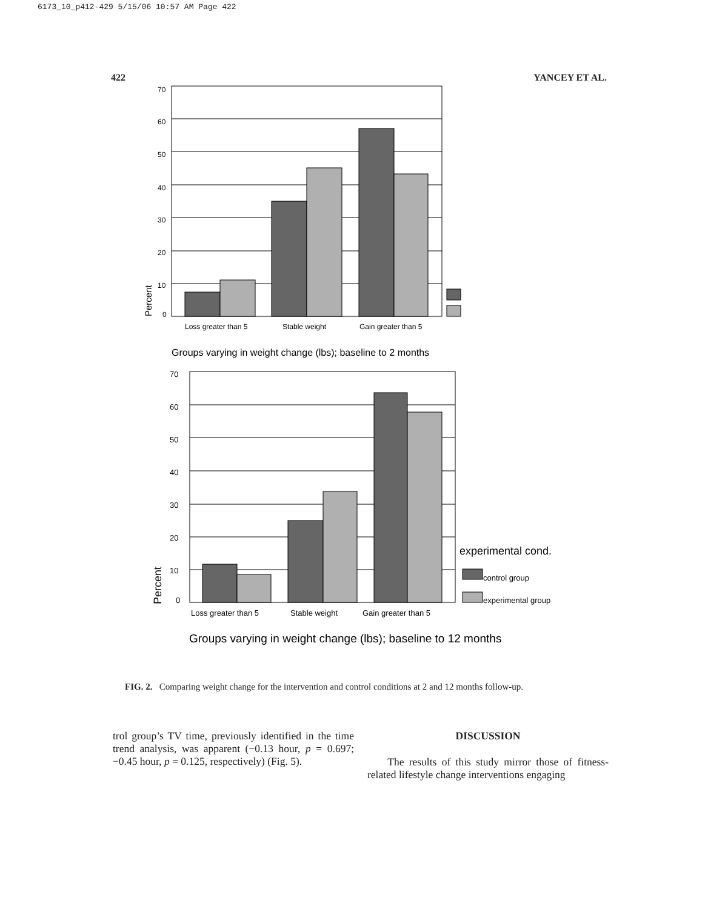6173_10_p412-429 5/15/06 10:57 AM Page 422
422 YANCEY ET AL.
70
60
50
40
30
20
10
0
Percent
Loss greater than 5
Stable weight
Gain greater than 5
Groups varying in weight change (lbs); baseline to 2 months
70
60
50
40
30
20
10
0
Percent
Loss greater than 5
Stable weight
Gain greater than 5
experimental cond.
control group
experimental group
Groups varying in weight change (lbs); baseline to 12 months
FIG. 2. Comparing weight change for the intervention and control conditions at 2 and 12 months follow-up.
trol group’s TV time, previously identified in the time trend analysis, was apparent (−0.13 hour, p = 0.697; −0.45 hour, p = 0.125, respectively) (Fig. 5).
DISCUSSION
The results of this study mirror those of fitness-related lifestyle change interventions engaging